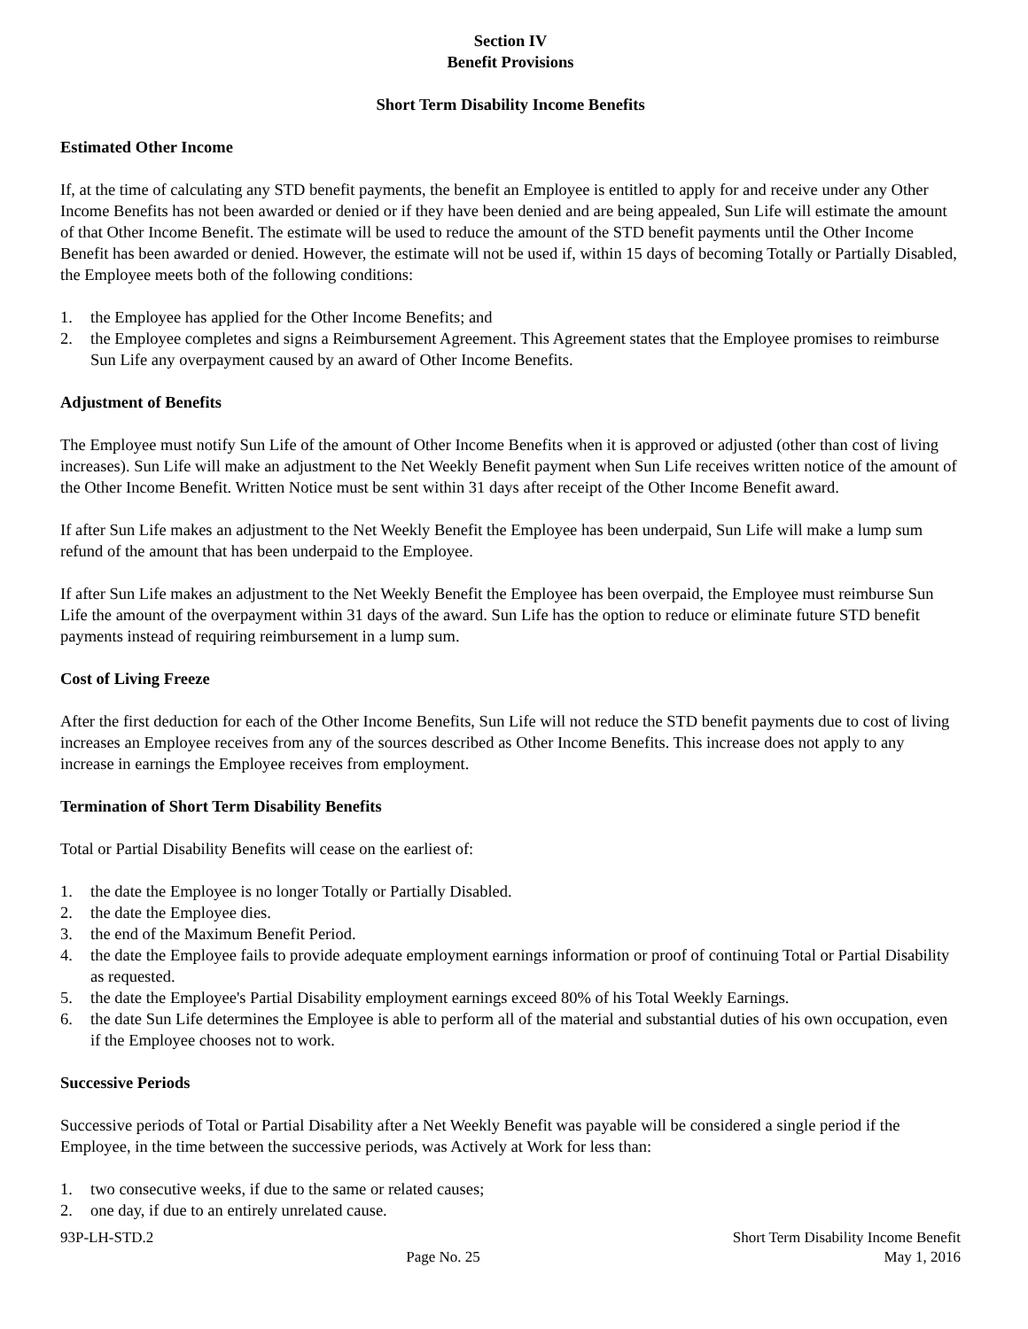Section IV
Benefit Provisions
Short Term Disability Income Benefits
Estimated Other Income
If, at the time of calculating any STD benefit payments, the benefit an Employee is entitled to apply for and receive under any Other Income Benefits has not been awarded or denied or if they have been denied and are being appealed, Sun Life will estimate the amount of that Other Income Benefit. The estimate will be used to reduce the amount of the STD benefit payments until the Other Income Benefit has been awarded or denied. However, the estimate will not be used if, within 15 days of becoming Totally or Partially Disabled, the Employee meets both of the following conditions:
1. the Employee has applied for the Other Income Benefits; and
2. the Employee completes and signs a Reimbursement Agreement. This Agreement states that the Employee promises to reimburse Sun Life any overpayment caused by an award of Other Income Benefits.
Adjustment of Benefits
The Employee must notify Sun Life of the amount of Other Income Benefits when it is approved or adjusted (other than cost of living increases). Sun Life will make an adjustment to the Net Weekly Benefit payment when Sun Life receives written notice of the amount of the Other Income Benefit. Written Notice must be sent within 31 days after receipt of the Other Income Benefit award.
If after Sun Life makes an adjustment to the Net Weekly Benefit the Employee has been underpaid, Sun Life will make a lump sum refund of the amount that has been underpaid to the Employee.
If after Sun Life makes an adjustment to the Net Weekly Benefit the Employee has been overpaid, the Employee must reimburse Sun Life the amount of the overpayment within 31 days of the award. Sun Life has the option to reduce or eliminate future STD benefit payments instead of requiring reimbursement in a lump sum.
Cost of Living Freeze
After the first deduction for each of the Other Income Benefits, Sun Life will not reduce the STD benefit payments due to cost of living increases an Employee receives from any of the sources described as Other Income Benefits. This increase does not apply to any increase in earnings the Employee receives from employment.
Termination of Short Term Disability Benefits
Total or Partial Disability Benefits will cease on the earliest of:
1. the date the Employee is no longer Totally or Partially Disabled.
2. the date the Employee dies.
3. the end of the Maximum Benefit Period.
4. the date the Employee fails to provide adequate employment earnings information or proof of continuing Total or Partial Disability as requested.
5. the date the Employee's Partial Disability employment earnings exceed 80% of his Total Weekly Earnings.
6. the date Sun Life determines the Employee is able to perform all of the material and substantial duties of his own occupation, even if the Employee chooses not to work.
Successive Periods
Successive periods of Total or Partial Disability after a Net Weekly Benefit was payable will be considered a single period if the Employee, in the time between the successive periods, was Actively at Work for less than:
1. two consecutive weeks, if due to the same or related causes;
2. one day, if due to an entirely unrelated cause.
93P-LH-STD.2
Page No. 25
Short Term Disability Income Benefit
May 1, 2016